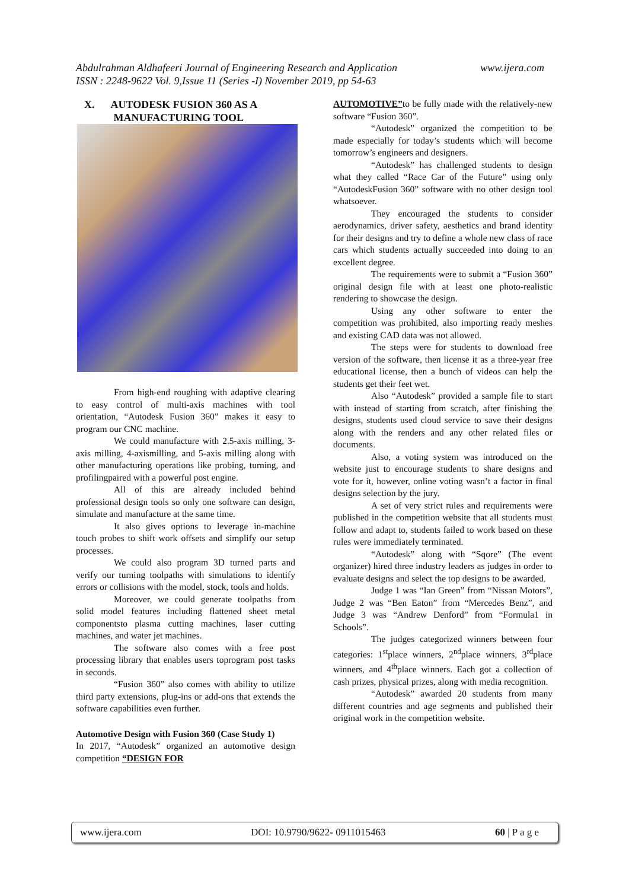www.ijera.com Abdulrahman Aldhafeeri Journal of Engineering Research and Application
ISSN : 2248-9622 Vol. 9,Issue 11 (Series -I) November 2019, pp 54-63
X. AUTODESK FUSION 360 AS A
MANUFACTURING TOOL
From high-end roughing with adaptive clearing to easy control of multi-axis machines with tool orientation, “Autodesk Fusion 360” makes it easy to program our CNC machine.
We could manufacture with 2.5-axis milling, 3-axis milling, 4-axismilling, and 5-axis milling along with other manufacturing operations like probing, turning, and profilingpaired with a powerful post engine.
All of this are already included behind professional design tools so only one software can design, simulate and manufacture at the same time.
It also gives options to leverage in-machine touch probes to shift work offsets and simplify our setup processes.
We could also program 3D turned parts and verify our turning toolpaths with simulations to identify errors or collisions with the model, stock, tools and holds.
Moreover, we could generate toolpaths from solid model features including flattened sheet metal componentsto plasma cutting machines, laser cutting machines, and water jet machines.
The software also comes with a free post processing library that enables users toprogram post tasks in seconds.
“Fusion 360” also comes with ability to utilize third party extensions, plug-ins or add-ons that extends the software capabilities even further.
Automotive Design with Fusion 360 (Case Study 1)
In 2017, “Autodesk” organized an automotive design competition “DESIGN FOR
AUTOMOTIVE”to be fully made with the relatively-new software “Fusion 360”.
“Autodesk” organized the competition to be made especially for today’s students which will become tomorrow’s engineers and designers.
“Autodesk” has challenged students to design what they called “Race Car of the Future” using only “AutodeskFusion 360” software with no other design tool whatsoever.
They encouraged the students to consider aerodynamics, driver safety, aesthetics and brand identity for their designs and try to define a whole new class of race cars which students actually succeeded into doing to an excellent degree.
The requirements were to submit a “Fusion 360” original design file with at least one photo-realistic rendering to showcase the design.
Using any other software to enter the competition was prohibited, also importing ready meshes and existing CAD data was not allowed.
The steps were for students to download free version of the software, then license it as a three-year free educational license, then a bunch of videos can help the students get their feet wet.
Also “Autodesk” provided a sample file to start with instead of starting from scratch, after finishing the designs, students used cloud service to save their designs along with the renders and any other related files or documents.
Also, a voting system was introduced on the website just to encourage students to share designs and vote for it, however, online voting wasn’t a factor in final designs selection by the jury.
A set of very strict rules and requirements were published in the competition website that all students must follow and adapt to, students failed to work based on these rules were immediately terminated.
“Autodesk” along with “Sqore” (The event organizer) hired three industry leaders as judges in order to evaluate designs and select the top designs to be awarded.
Judge 1 was “Ian Green” from “Nissan Motors”, Judge 2 was “Ben Eaton” from “Mercedes Benz”, and Judge 3 was “Andrew Denford” from “Formula1 in Schools”.
The judges categorized winners between four categories: 1<sup>st</sup>place winners, 2<sup>nd</sup>place winners, 3<sup>rd</sup>place winners, and 4<sup>th</sup>place winners. Each got a collection of cash prizes, physical prizes, along with media recognition.
“Autodesk” awarded 20 students from many different countries and age segments and published their original work in the competition website.
www.ijera.com DOI: 10.9790/9622- 0911015463 60 | P a g e